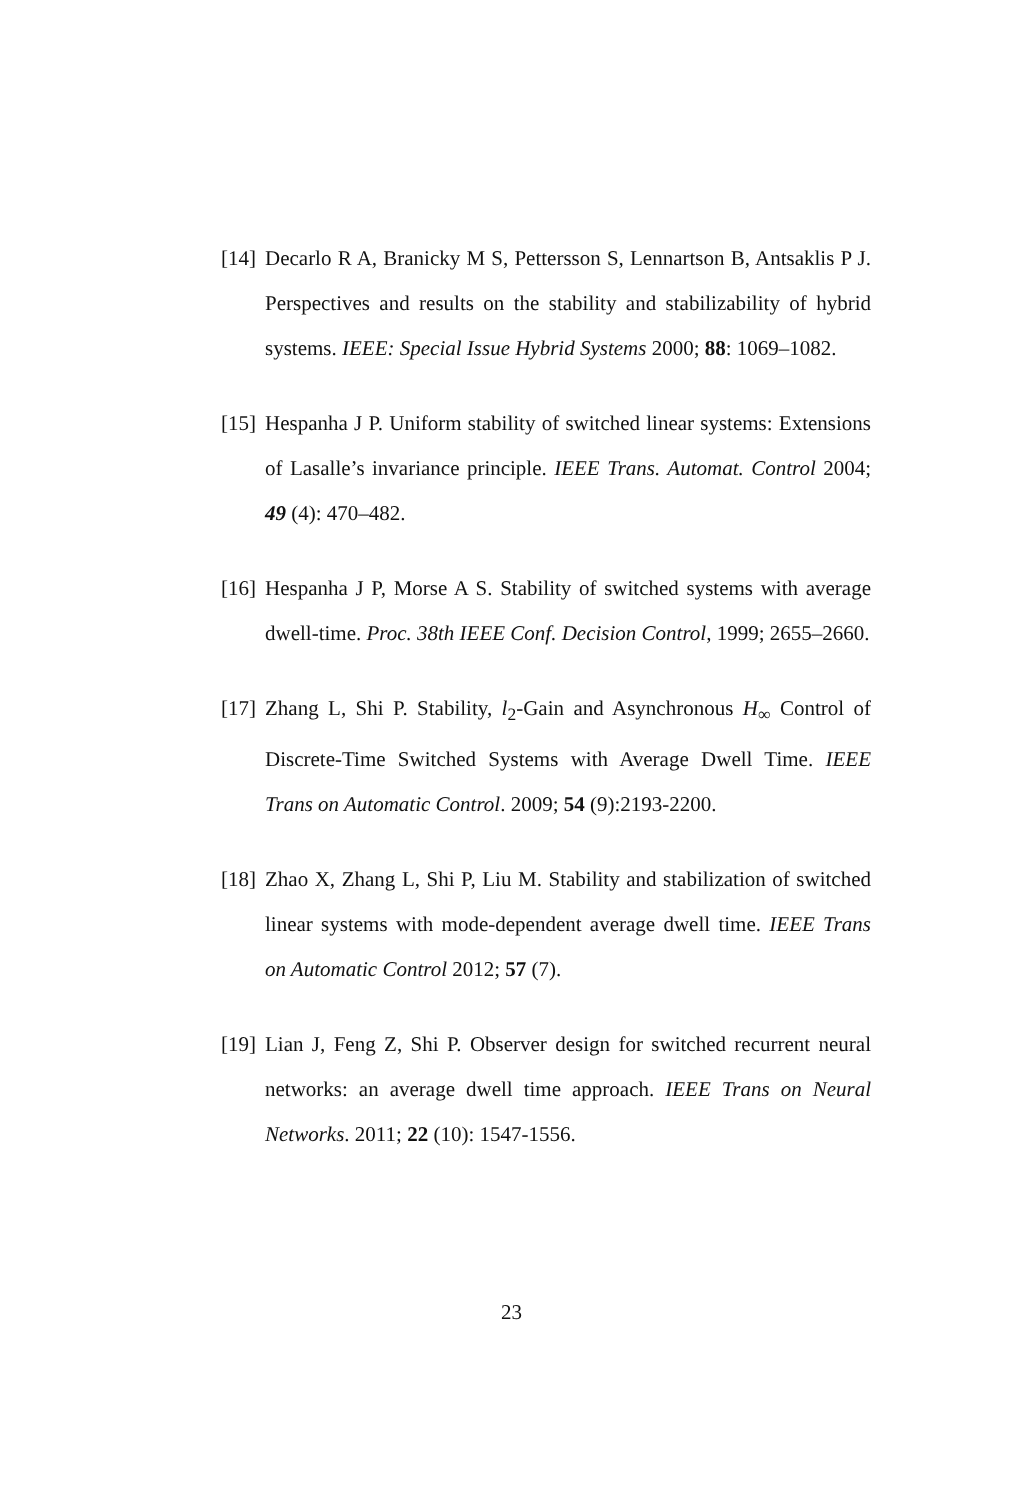[14]
Decarlo R A, Branicky M S, Pettersson S, Lennartson B, Antsaklis P J. Perspectives and results on the stability and stabilizability of hybrid systems. IEEE: Special Issue Hybrid Systems 2000; 88: 1069–1082.
[15]
Hespanha J P. Uniform stability of switched linear systems: Extensions of Lasalle’s invariance principle. IEEE Trans. Automat. Control 2004; 49 (4): 470–482.
[16]
Hespanha J P, Morse A S. Stability of switched systems with average dwell-time. Proc. 38th IEEE Conf. Decision Control, 1999; 2655–2660.
[17]
Zhang L, Shi P. Stability, l<sub>2</sub>-Gain and Asynchronous H<sub>∞</sub> Control of Discrete-Time Switched Systems with Average Dwell Time. IEEE Trans on Automatic Control. 2009; 54 (9):2193-2200.
[18]
Zhao X, Zhang L, Shi P, Liu M. Stability and stabilization of switched linear systems with mode-dependent average dwell time. IEEE Trans on Automatic Control 2012; 57 (7).
[19]
Lian J, Feng Z, Shi P. Observer design for switched recurrent neural networks: an average dwell time approach. IEEE Trans on Neural Networks. 2011; 22 (10): 1547-1556.
23